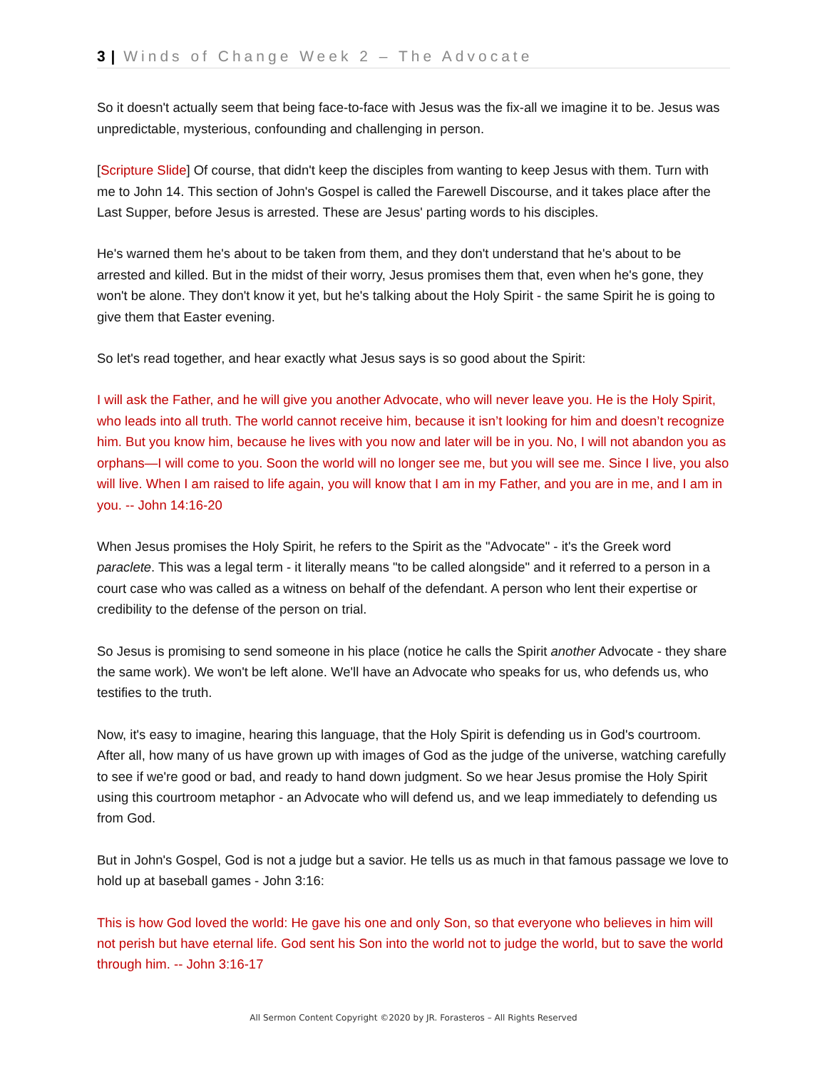3 | Winds of Change Week 2 – The Advocate
So it doesn't actually seem that being face-to-face with Jesus was the fix-all we imagine it to be. Jesus was unpredictable, mysterious, confounding and challenging in person.
[Scripture Slide] Of course, that didn't keep the disciples from wanting to keep Jesus with them. Turn with me to John 14. This section of John's Gospel is called the Farewell Discourse, and it takes place after the Last Supper, before Jesus is arrested. These are Jesus' parting words to his disciples.
He's warned them he's about to be taken from them, and they don't understand that he's about to be arrested and killed. But in the midst of their worry, Jesus promises them that, even when he's gone, they won't be alone. They don't know it yet, but he's talking about the Holy Spirit - the same Spirit he is going to give them that Easter evening.
So let's read together, and hear exactly what Jesus says is so good about the Spirit:
I will ask the Father, and he will give you another Advocate, who will never leave you. He is the Holy Spirit, who leads into all truth. The world cannot receive him, because it isn’t looking for him and doesn’t recognize him. But you know him, because he lives with you now and later will be in you. No, I will not abandon you as orphans—I will come to you. Soon the world will no longer see me, but you will see me. Since I live, you also will live. When I am raised to life again, you will know that I am in my Father, and you are in me, and I am in you. -- John 14:16-20
When Jesus promises the Holy Spirit, he refers to the Spirit as the "Advocate" - it's the Greek word paraclete. This was a legal term - it literally means "to be called alongside" and it referred to a person in a court case who was called as a witness on behalf of the defendant. A person who lent their expertise or credibility to the defense of the person on trial.
So Jesus is promising to send someone in his place (notice he calls the Spirit another Advocate - they share the same work). We won't be left alone. We'll have an Advocate who speaks for us, who defends us, who testifies to the truth.
Now, it's easy to imagine, hearing this language, that the Holy Spirit is defending us in God's courtroom. After all, how many of us have grown up with images of God as the judge of the universe, watching carefully to see if we're good or bad, and ready to hand down judgment. So we hear Jesus promise the Holy Spirit using this courtroom metaphor - an Advocate who will defend us, and we leap immediately to defending us from God.
But in John's Gospel, God is not a judge but a savior. He tells us as much in that famous passage we love to hold up at baseball games - John 3:16:
This is how God loved the world: He gave his one and only Son, so that everyone who believes in him will not perish but have eternal life. God sent his Son into the world not to judge the world, but to save the world through him. -- John 3:16-17
All Sermon Content Copyright ©2020 by JR. Forasteros – All Rights Reserved